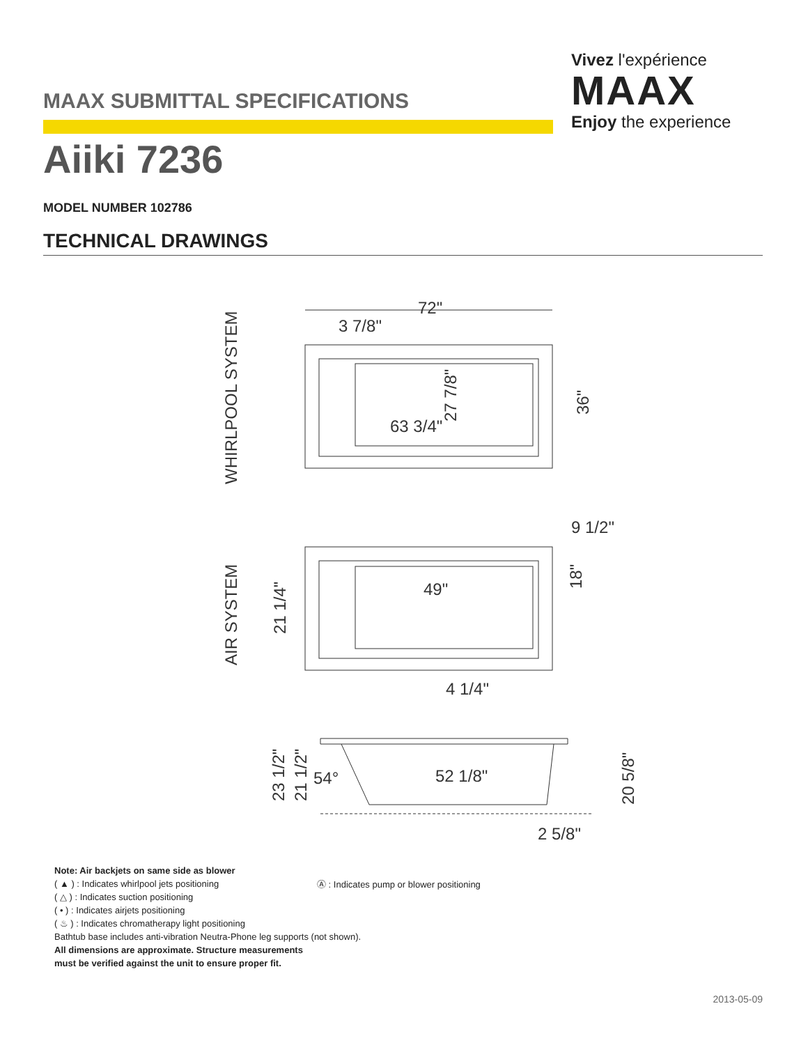Vivez l'expérience
MAAX
Enjoy the experience
MAAX SUBMITTAL SPECIFICATIONS
Aiiki 7236
MODEL NUMBER 102786
TECHNICAL DRAWINGS
72"
3 7/8"
63 3/4"
27 7/8"
36"
WHIRLPOOL SYSTEM
9 1/2"
18"
49"
21 1/4"
AIR SYSTEM
4 1/4"
52 1/8"
23 1/2"
21 1/2"
54°
20 5/8"
2 5/8"
Note: Air backjets on same side as blower
( ▲ ) : Indicates whirlpool jets positioning
( △ ) : Indicates suction positioning
( • ) : Indicates airjets positioning
( ♨ ) : Indicates chromatherapy light positioning
Bathtub base includes anti-vibration Neutra-Phone leg supports (not shown).
All dimensions are approximate. Structure measurements
must be verified against the unit to ensure proper fit.
Ⓐ : Indicates pump or blower positioning
2013-05-09